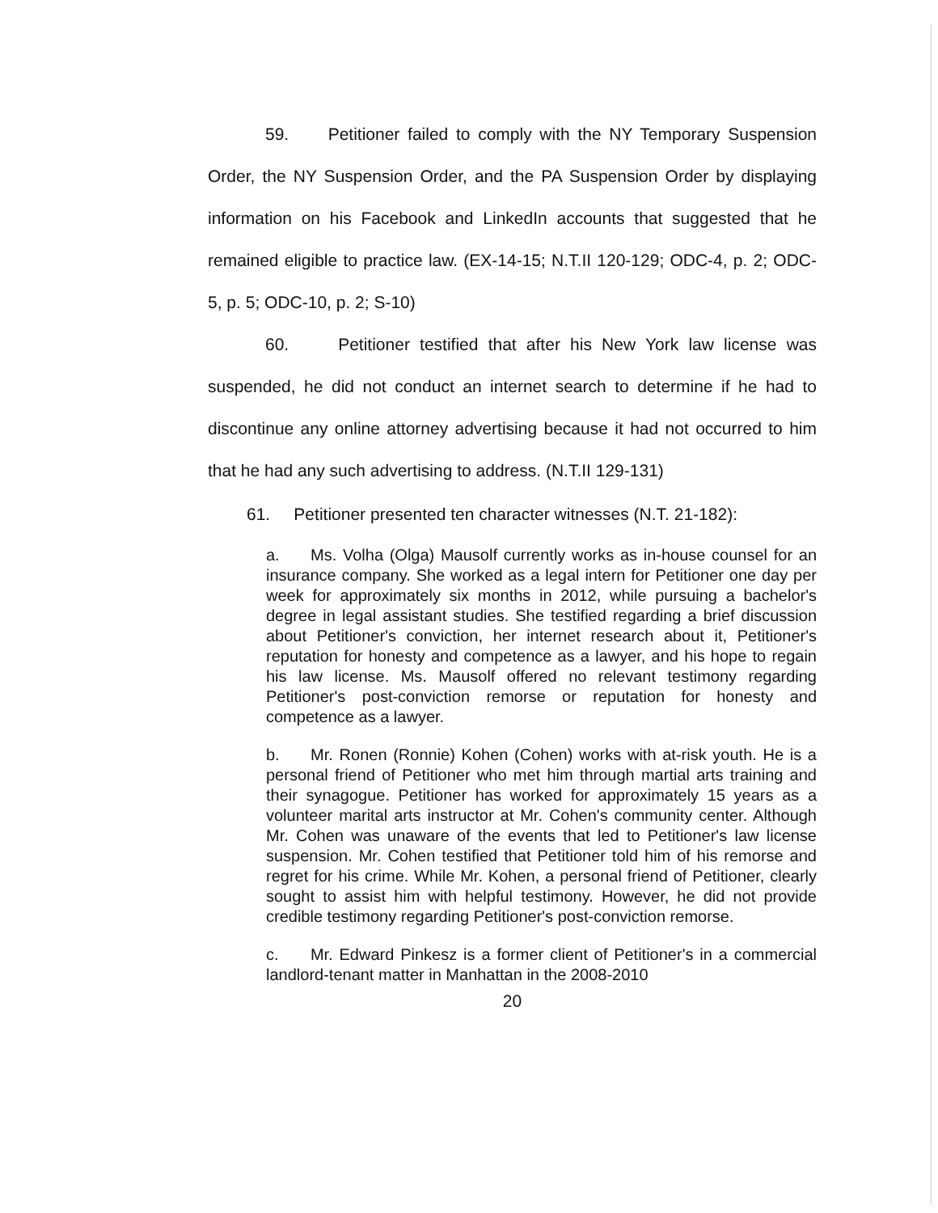59. Petitioner failed to comply with the NY Temporary Suspension Order, the NY Suspension Order, and the PA Suspension Order by displaying information on his Facebook and LinkedIn accounts that suggested that he remained eligible to practice law. (EX-14-15; N.T.II 120-129; ODC-4, p. 2; ODC-5, p. 5; ODC-10, p. 2; S-10)
60. Petitioner testified that after his New York law license was suspended, he did not conduct an internet search to determine if he had to discontinue any online attorney advertising because it had not occurred to him that he had any such advertising to address. (N.T.II 129-131)
61. Petitioner presented ten character witnesses (N.T. 21-182):
a. Ms. Volha (Olga) Mausolf currently works as in-house counsel for an insurance company. She worked as a legal intern for Petitioner one day per week for approximately six months in 2012, while pursuing a bachelor's degree in legal assistant studies. She testified regarding a brief discussion about Petitioner's conviction, her internet research about it, Petitioner's reputation for honesty and competence as a lawyer, and his hope to regain his law license. Ms. Mausolf offered no relevant testimony regarding Petitioner's post-conviction remorse or reputation for honesty and competence as a lawyer.
b. Mr. Ronen (Ronnie) Kohen (Cohen) works with at-risk youth. He is a personal friend of Petitioner who met him through martial arts training and their synagogue. Petitioner has worked for approximately 15 years as a volunteer marital arts instructor at Mr. Cohen's community center. Although Mr. Cohen was unaware of the events that led to Petitioner's law license suspension. Mr. Cohen testified that Petitioner told him of his remorse and regret for his crime. While Mr. Kohen, a personal friend of Petitioner, clearly sought to assist him with helpful testimony. However, he did not provide credible testimony regarding Petitioner's post-conviction remorse.
c. Mr. Edward Pinkesz is a former client of Petitioner's in a commercial landlord-tenant matter in Manhattan in the 2008-2010
20